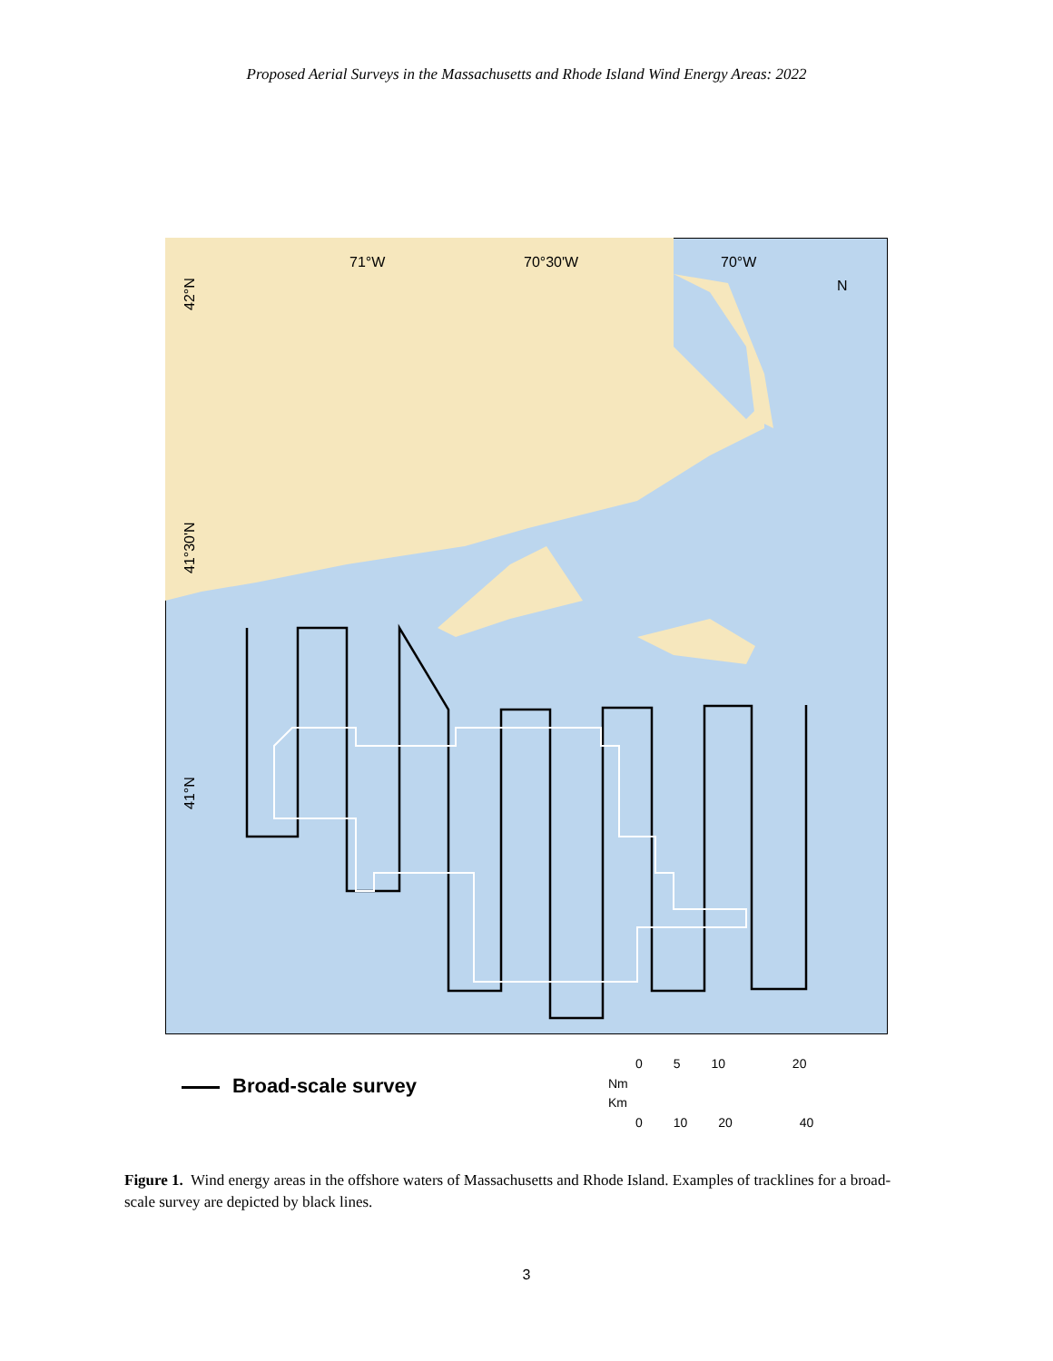Proposed Aerial Surveys in the Massachusetts and Rhode Island Wind Energy Areas: 2022
71°W
70°30'W
70°W
N
42°N
41°30'N
41°N
Broad-scale survey
0 5 10 20
Nm
Km
0 10 20 40
Figure 1. Wind energy areas in the offshore waters of Massachusetts and Rhode Island. Examples of tracklines for a broad-scale survey are depicted by black lines.
3